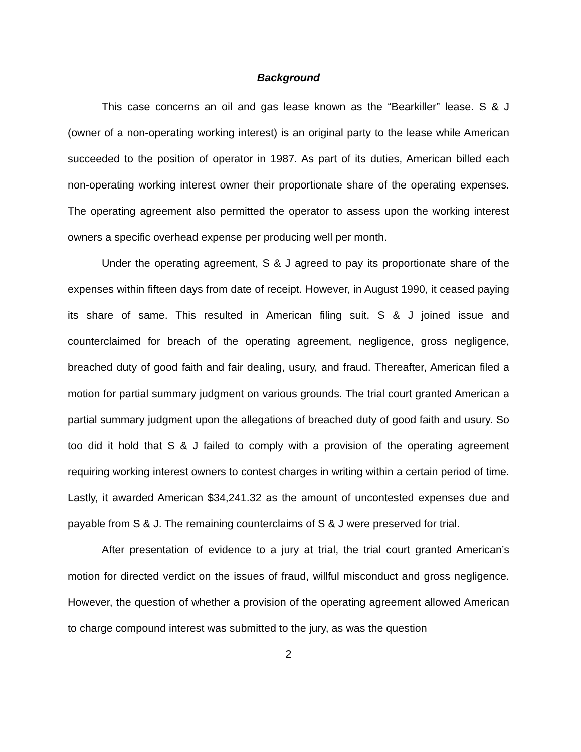Background
This case concerns an oil and gas lease known as the “Bearkiller” lease. S & J (owner of a non-operating working interest) is an original party to the lease while American succeeded to the position of operator in 1987. As part of its duties, American billed each non-operating working interest owner their proportionate share of the operating expenses. The operating agreement also permitted the operator to assess upon the working interest owners a specific overhead expense per producing well per month.
Under the operating agreement, S & J agreed to pay its proportionate share of the expenses within fifteen days from date of receipt. However, in August 1990, it ceased paying its share of same. This resulted in American filing suit. S & J joined issue and counterclaimed for breach of the operating agreement, negligence, gross negligence, breached duty of good faith and fair dealing, usury, and fraud. Thereafter, American filed a motion for partial summary judgment on various grounds. The trial court granted American a partial summary judgment upon the allegations of breached duty of good faith and usury. So too did it hold that S & J failed to comply with a provision of the operating agreement requiring working interest owners to contest charges in writing within a certain period of time. Lastly, it awarded American $34,241.32 as the amount of uncontested expenses due and payable from S & J. The remaining counterclaims of S & J were preserved for trial.
After presentation of evidence to a jury at trial, the trial court granted American’s motion for directed verdict on the issues of fraud, willful misconduct and gross negligence. However, the question of whether a provision of the operating agreement allowed American to charge compound interest was submitted to the jury, as was the question
2